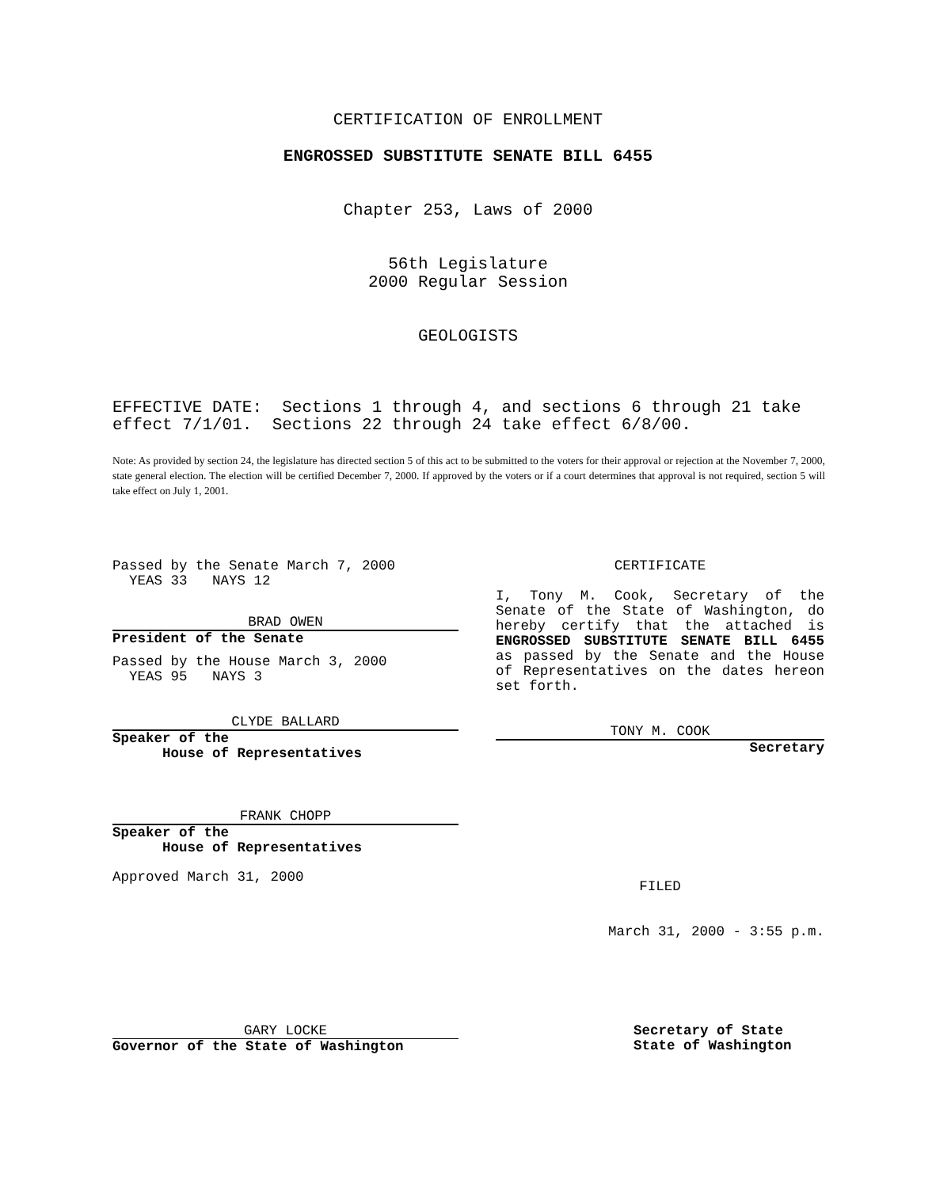CERTIFICATION OF ENROLLMENT
ENGROSSED SUBSTITUTE SENATE BILL 6455
Chapter 253, Laws of 2000
56th Legislature
2000 Regular Session
GEOLOGISTS
EFFECTIVE DATE: Sections 1 through 4, and sections 6 through 21 take effect 7/1/01. Sections 22 through 24 take effect 6/8/00.
Note: As provided by section 24, the legislature has directed section 5 of this act to be submitted to the voters for their approval or rejection at the November 7, 2000, state general election. The election will be certified December 7, 2000. If approved by the voters or if a court determines that approval is not required, section 5 will take effect on July 1, 2001.
Passed by the Senate March 7, 2000
YEAS 33 NAYS 12
BRAD OWEN
President of the Senate
Passed by the House March 3, 2000
YEAS 95 NAYS 3
CLYDE BALLARD
Speaker of the
House of Representatives
FRANK CHOPP
Speaker of the
House of Representatives
Approved March 31, 2000
CERTIFICATE
I, Tony M. Cook, Secretary of the Senate of the State of Washington, do hereby certify that the attached is ENGROSSED SUBSTITUTE SENATE BILL 6455 as passed by the Senate and the House of Representatives on the dates hereon set forth.
TONY M. COOK
Secretary
FILED
March 31, 2000 - 3:55 p.m.
GARY LOCKE
Governor of the State of Washington
Secretary of State
State of Washington